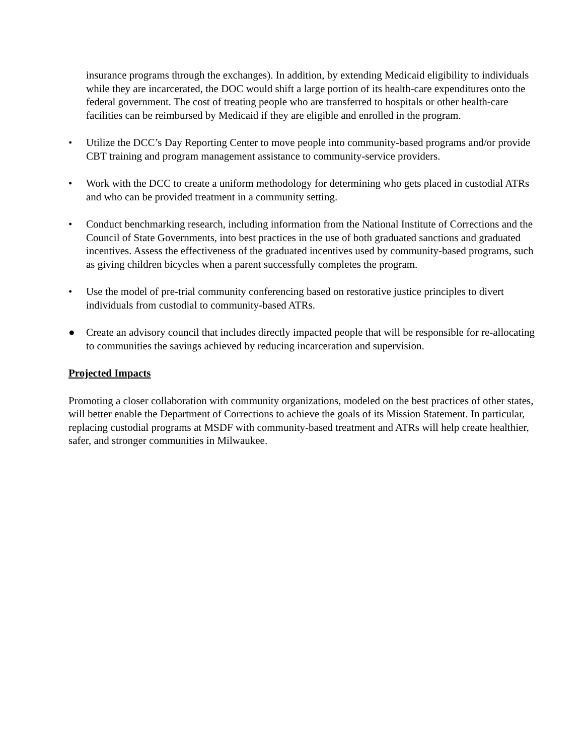insurance programs through the exchanges). In addition, by extending Medicaid eligibility to individuals while they are incarcerated, the DOC would shift a large portion of its health-care expenditures onto the federal government. The cost of treating people who are transferred to hospitals or other health-care facilities can be reimbursed by Medicaid if they are eligible and enrolled in the program.
• Utilize the DCC’s Day Reporting Center to move people into community-based programs and/or provide CBT training and program management assistance to community-service providers.
• Work with the DCC to create a uniform methodology for determining who gets placed in custodial ATRs and who can be provided treatment in a community setting.
• Conduct benchmarking research, including information from the National Institute of Corrections and the Council of State Governments, into best practices in the use of both graduated sanctions and graduated incentives. Assess the effectiveness of the graduated incentives used by community-based programs, such as giving children bicycles when a parent successfully completes the program.
• Use the model of pre-trial community conferencing based on restorative justice principles to divert individuals from custodial to community-based ATRs.
● Create an advisory council that includes directly impacted people that will be responsible for re-allocating to communities the savings achieved by reducing incarceration and supervision.
Projected Impacts
Promoting a closer collaboration with community organizations, modeled on the best practices of other states, will better enable the Department of Corrections to achieve the goals of its Mission Statement. In particular, replacing custodial programs at MSDF with community-based treatment and ATRs will help create healthier, safer, and stronger communities in Milwaukee.